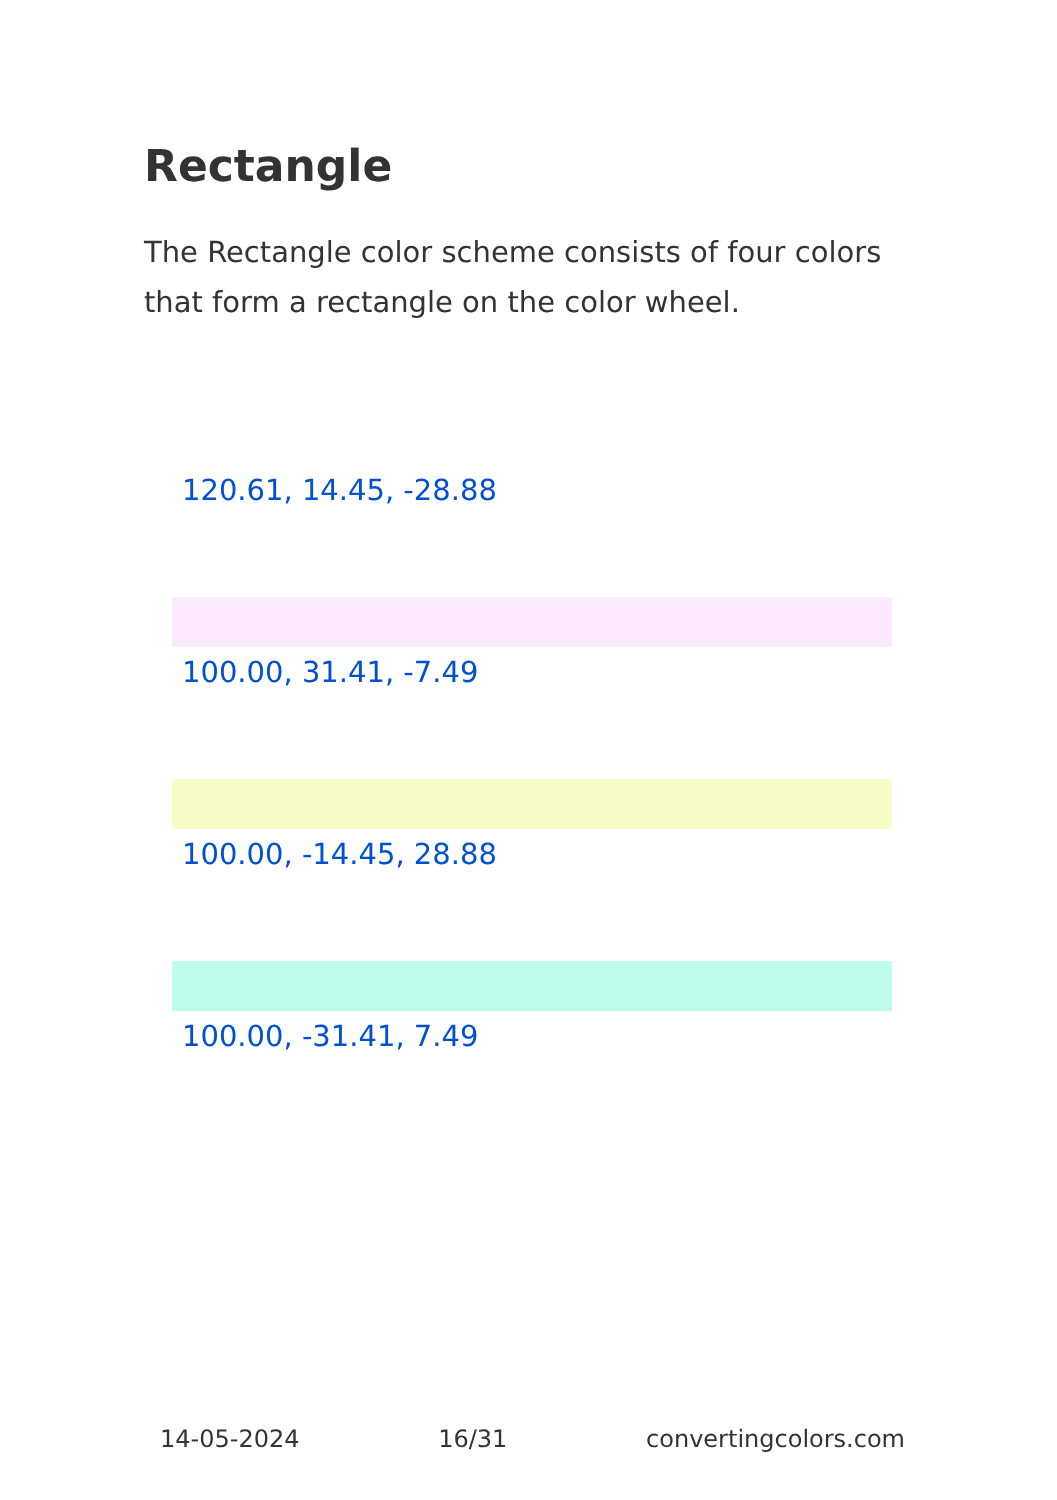Rectangle
The Rectangle color scheme consists of four colors that form a rectangle on the color wheel.
120.61, 14.45, -28.88
100.00, 31.41, -7.49
100.00, -14.45, 28.88
100.00, -31.41, 7.49
14-05-2024 16/31 convertingcolors.com